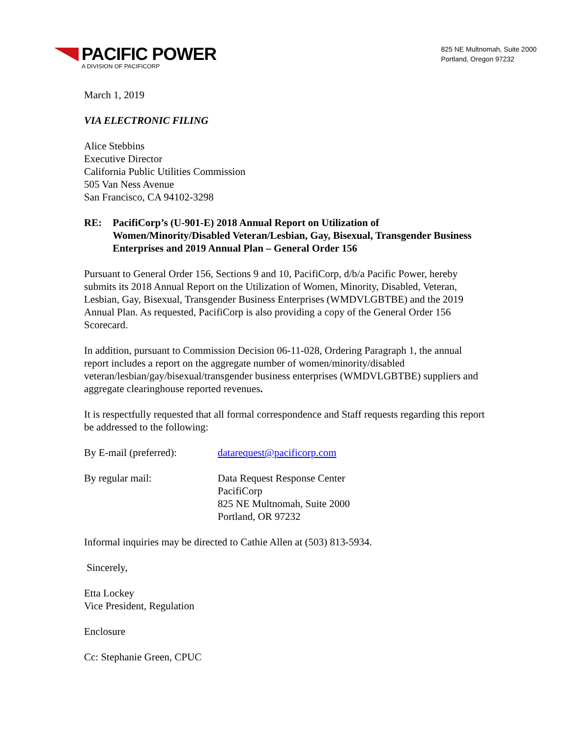PACIFIC POWER
A DIVISION OF PACIFICORP
825 NE Multnomah, Suite 2000
Portland, Oregon 97232
March 1, 2019
VIA ELECTRONIC FILING
Alice Stebbins
Executive Director
California Public Utilities Commission
505 Van Ness Avenue
San Francisco, CA 94102-3298
RE: PacifiCorp’s (U-901-E) 2018 Annual Report on Utilization of Women/Minority/Disabled Veteran/Lesbian, Gay, Bisexual, Transgender Business Enterprises and 2019 Annual Plan – General Order 156
Pursuant to General Order 156, Sections 9 and 10, PacifiCorp, d/b/a Pacific Power, hereby submits its 2018 Annual Report on the Utilization of Women, Minority, Disabled, Veteran, Lesbian, Gay, Bisexual, Transgender Business Enterprises (WMDVLGBTBE) and the 2019 Annual Plan. As requested, PacifiCorp is also providing a copy of the General Order 156 Scorecard.
In addition, pursuant to Commission Decision 06-11-028, Ordering Paragraph 1, the annual report includes a report on the aggregate number of women/minority/disabled veteran/lesbian/gay/bisexual/transgender business enterprises (WMDVLGBTBE) suppliers and aggregate clearinghouse reported revenues.
It is respectfully requested that all formal correspondence and Staff requests regarding this report be addressed to the following:
By E-mail (preferred):
datarequest@pacificorp.com
By regular mail: Data Request Response Center
PacifiCorp
825 NE Multnomah, Suite 2000
Portland, OR 97232
Informal inquiries may be directed to Cathie Allen at (503) 813-5934.
Sincerely,
Etta Lockey
Vice President, Regulation
Enclosure
Cc: Stephanie Green, CPUC